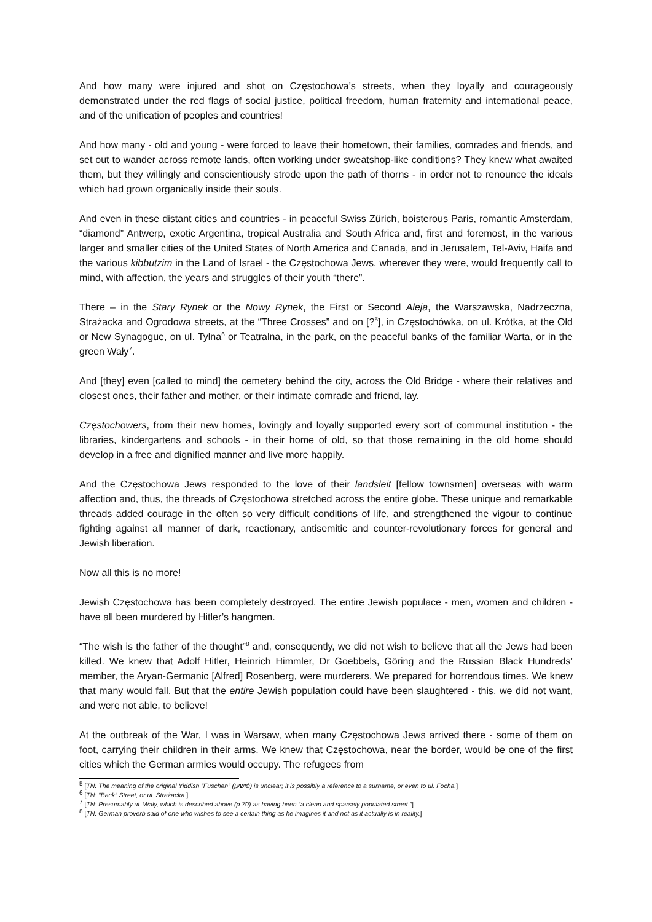And how many were injured and shot on Częstochowa’s streets, when they loyally and courageously demonstrated under the red flags of social justice, political freedom, human fraternity and international peace, and of the unification of peoples and countries!
And how many - old and young - were forced to leave their hometown, their families, comrades and friends, and set out to wander across remote lands, often working under sweatshop-like conditions? They knew what awaited them, but they willingly and conscientiously strode upon the path of thorns - in order not to renounce the ideals which had grown organically inside their souls.
And even in these distant cities and countries - in peaceful Swiss Zürich, boisterous Paris, romantic Amsterdam, “diamond” Antwerp, exotic Argentina, tropical Australia and South Africa and, first and foremost, in the various larger and smaller cities of the United States of North America and Canada, and in Jerusalem, Tel-Aviv, Haifa and the various kibbutzim in the Land of Israel - the Częstochowa Jews, wherever they were, would frequently call to mind, with affection, the years and struggles of their youth “there”.
There – in the Stary Rynek or the Nowy Rynek, the First or Second Aleja, the Warszawska, Nadrzeczna, Strażacka and Ogrodowa streets, at the “Three Crosses” and on [?<sup>5</sup>], in Częstochówka, on ul. Krótka, at the Old or New Synagogue, on ul. Tylna<sup>6</sup> or Teatralna, in the park, on the peaceful banks of the familiar Warta, or in the green Wały<sup>7</sup>.
And [they] even [called to mind] the cemetery behind the city, across the Old Bridge - where their relatives and closest ones, their father and mother, or their intimate comrade and friend, lay.
Częstochowers, from their new homes, lovingly and loyally supported every sort of communal institution - the libraries, kindergartens and schools - in their home of old, so that those remaining in the old home should develop in a free and dignified manner and live more happily.
And the Częstochowa Jews responded to the love of their landsleit [fellow townsmen] overseas with warm affection and, thus, the threads of Częstochowa stretched across the entire globe. These unique and remarkable threads added courage in the often so very difficult conditions of life, and strengthened the vigour to continue fighting against all manner of dark, reactionary, antisemitic and counter-revolutionary forces for general and Jewish liberation.
Now all this is no more!
Jewish Częstochowa has been completely destroyed. The entire Jewish populace - men, women and children - have all been murdered by Hitler’s hangmen.
“The wish is the father of the thought”<sup>8</sup> and, consequently, we did not wish to believe that all the Jews had been killed. We knew that Adolf Hitler, Heinrich Himmler, Dr Goebbels, Göring and the Russian Black Hundreds’ member, the Aryan-Germanic [Alfred] Rosenberg, were murderers. We prepared for horrendous times. We knew that many would fall. But that the entire Jewish population could have been slaughtered - this, we did not want, and were not able, to believe!
At the outbreak of the War, I was in Warsaw, when many Częstochowa Jews arrived there - some of them on foot, carrying their children in their arms. We knew that Częstochowa, near the border, would be one of the first cities which the German armies would occupy. The refugees from
<sup>5</sup> [TN: The meaning of the original Yiddish “Fuschen” (פֿושען) is unclear; it is possibly a reference to a surname, or even to ul. Focha.]
<sup>6</sup> [TN: “Back” Street, or ul. Strażacka.]
<sup>7</sup> [TN: Presumably ul. Wały, which is described above (p.70) as having been “a clean and sparsely populated street.”]
<sup>8</sup> [TN: German proverb said of one who wishes to see a certain thing as he imagines it and not as it actually is in reality.]